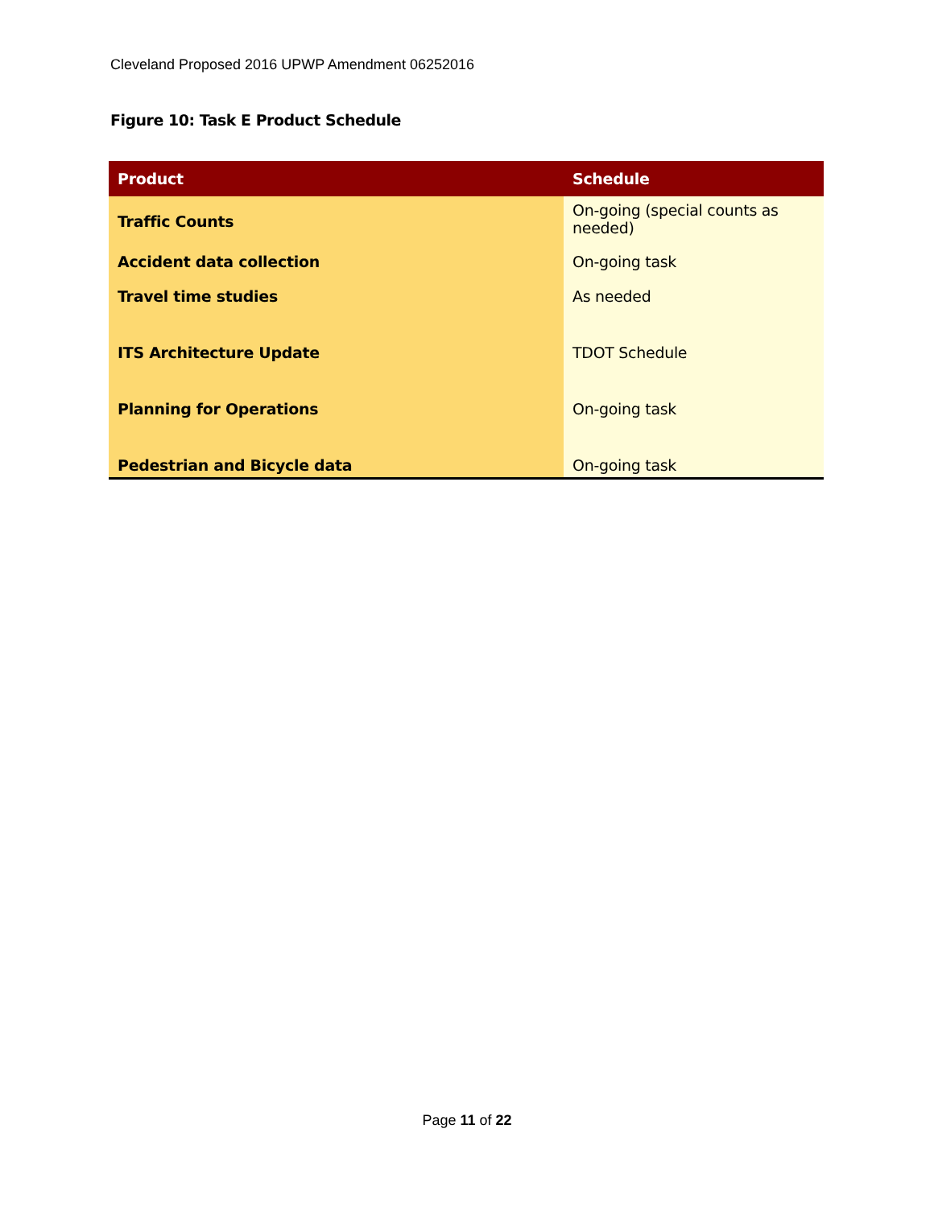Cleveland Proposed 2016 UPWP Amendment 06252016
Figure 10: Task E Product Schedule
| Product | Schedule |
| --- | --- |
| Traffic Counts | On-going (special counts as needed) |
| Accident data collection | On-going task |
| Travel time studies | As needed |
| ITS Architecture Update | TDOT Schedule |
| Planning for Operations | On-going task |
| Pedestrian and Bicycle data | On-going task |
Page 11 of 22